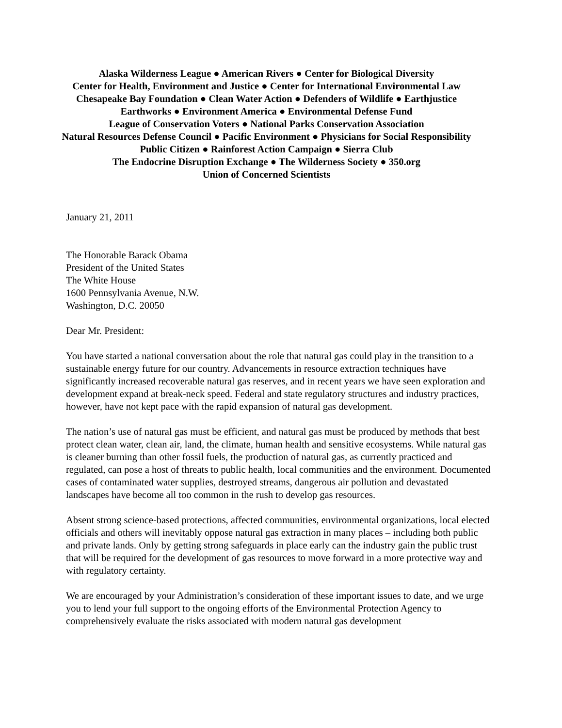Alaska Wilderness League ● American Rivers ● Center for Biological Diversity
Center for Health, Environment and Justice ● Center for International Environmental Law
Chesapeake Bay Foundation ● Clean Water Action ● Defenders of Wildlife ● Earthjustice
Earthworks ● Environment America ● Environmental Defense Fund
League of Conservation Voters ● National Parks Conservation Association
Natural Resources Defense Council ● Pacific Environment ● Physicians for Social Responsibility
Public Citizen ● Rainforest Action Campaign ● Sierra Club
The Endocrine Disruption Exchange ● The Wilderness Society ● 350.org
Union of Concerned Scientists
January 21, 2011
The Honorable Barack Obama
President of the United States
The White House
1600 Pennsylvania Avenue, N.W.
Washington, D.C. 20050
Dear Mr. President:
You have started a national conversation about the role that natural gas could play in the transition to a sustainable energy future for our country. Advancements in resource extraction techniques have significantly increased recoverable natural gas reserves, and in recent years we have seen exploration and development expand at break-neck speed. Federal and state regulatory structures and industry practices, however, have not kept pace with the rapid expansion of natural gas development.
The nation’s use of natural gas must be efficient, and natural gas must be produced by methods that best protect clean water, clean air, land, the climate, human health and sensitive ecosystems. While natural gas is cleaner burning than other fossil fuels, the production of natural gas, as currently practiced and regulated, can pose a host of threats to public health, local communities and the environment. Documented cases of contaminated water supplies, destroyed streams, dangerous air pollution and devastated landscapes have become all too common in the rush to develop gas resources.
Absent strong science-based protections, affected communities, environmental organizations, local elected officials and others will inevitably oppose natural gas extraction in many places – including both public and private lands. Only by getting strong safeguards in place early can the industry gain the public trust that will be required for the development of gas resources to move forward in a more protective way and with regulatory certainty.
We are encouraged by your Administration’s consideration of these important issues to date, and we urge you to lend your full support to the ongoing efforts of the Environmental Protection Agency to comprehensively evaluate the risks associated with modern natural gas development